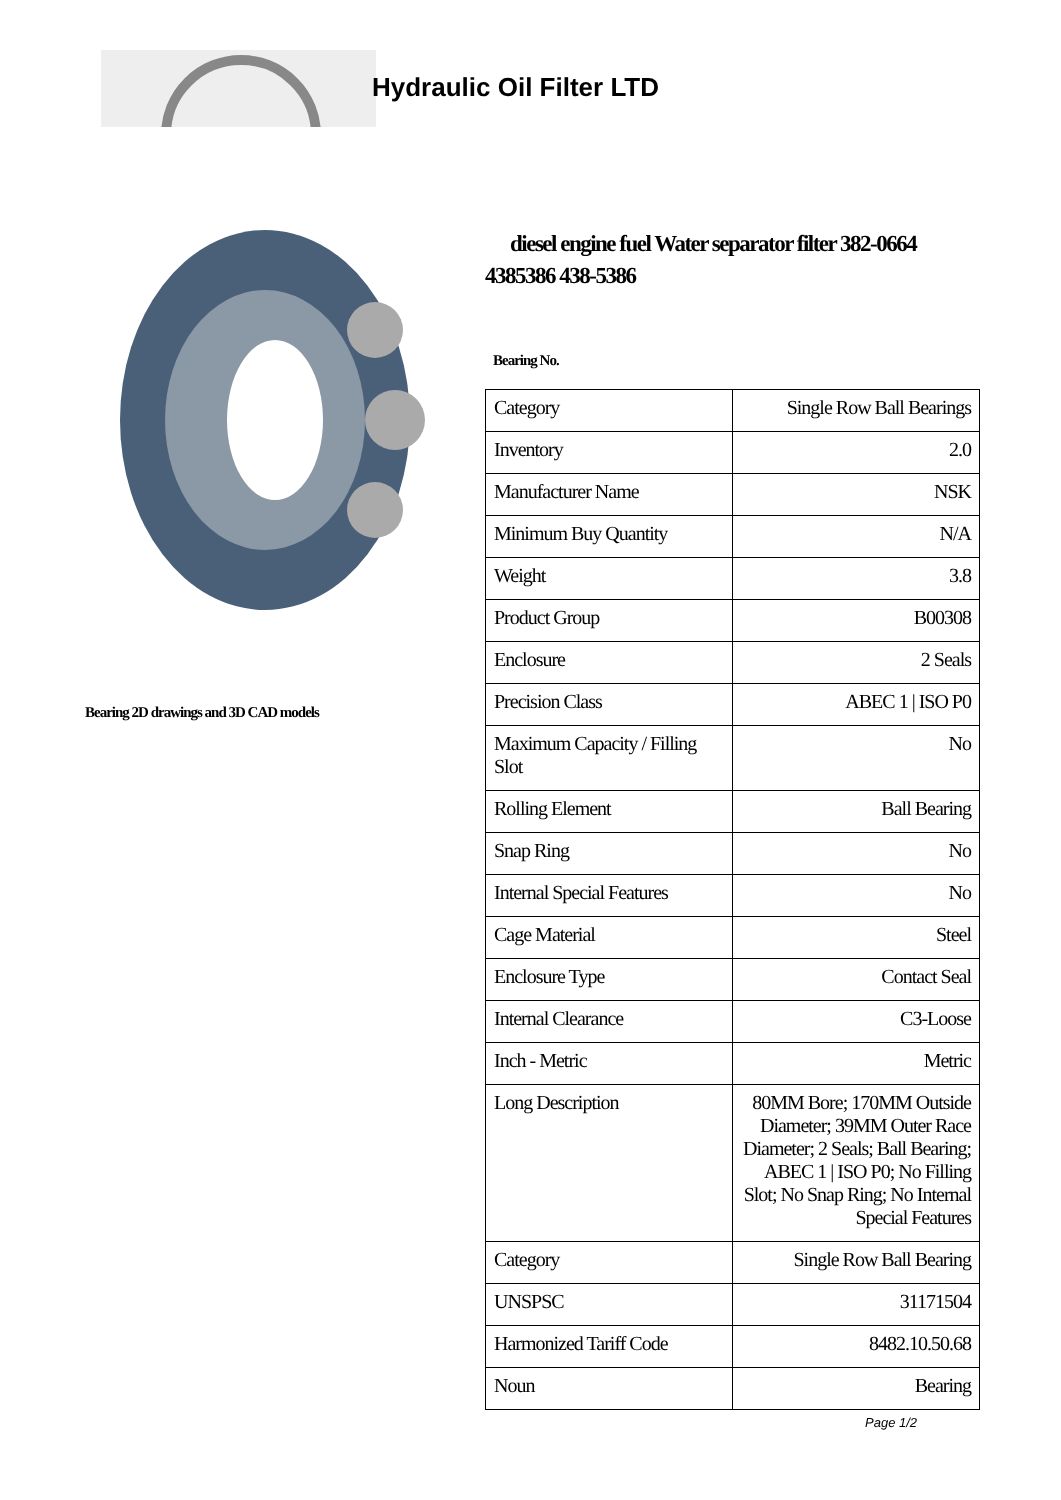Hydraulic Oil Filter LTD
Bearing 2D drawings and 3D CAD models
diesel engine fuel Water separator filter 382-0664 4385386 438-5386
Bearing No.
| Category | Single Row Ball Bearings |
| Inventory | 2.0 |
| Manufacturer Name | NSK |
| Minimum Buy Quantity | N/A |
| Weight | 3.8 |
| Product Group | B00308 |
| Enclosure | 2 Seals |
| Precision Class | ABEC 1 / ISO P0 |
| Maximum Capacity / Filling Slot | No |
| Rolling Element | Ball Bearing |
| Snap Ring | No |
| Internal Special Features | No |
| Cage Material | Steel |
| Enclosure Type | Contact Seal |
| Internal Clearance | C3-Loose |
| Inch - Metric | Metric |
| Long Description | 80MM Bore; 170MM Outside Diameter; 39MM Outer Race Diameter; 2 Seals; Ball Bearing; ABEC 1 / ISO P0; No Filling Slot; No Snap Ring; No Internal Special Features |
| Category | Single Row Ball Bearing |
| UNSPSC | 31171504 |
| Harmonized Tariff Code | 8482.10.50.68 |
| Noun | Bearing |
Page 1/2